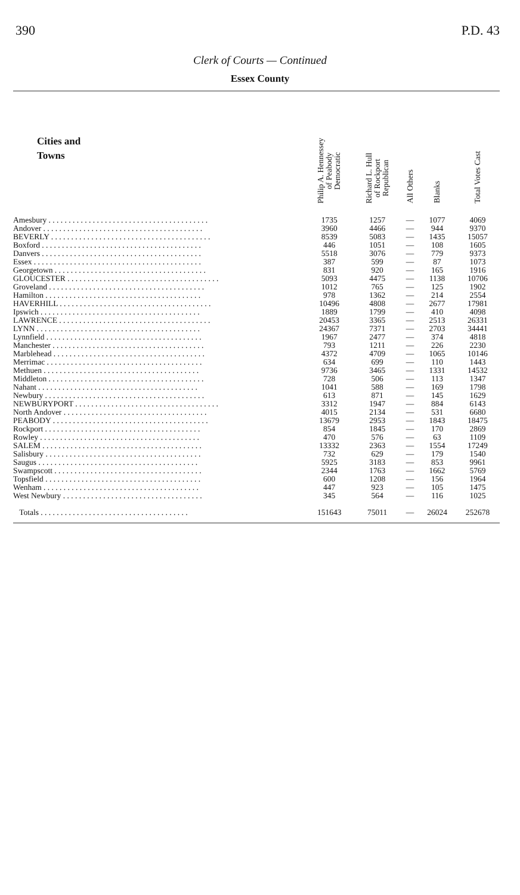390 P.D. 43
Clerk of Courts — Continued
Essex County
| Cities and Towns | Philip A. Hennessey of Peabody Democratic | Richard L. Hull of Rockport Republican | All Others | Blanks | Total Votes Cast |
| --- | --- | --- | --- | --- | --- |
| Amesbury . . . . . . . . . . . . . . . . . . . . . . . . . . . . . . . . . . . . . . . . | 1735 | 1257 | — | 1077 | 4069 |
| Andover . . . . . . . . . . . . . . . . . . . . . . . . . . . . . . . . . . . . . . . . | 3960 | 4466 | — | 944 | 9370 |
| BEVERLY . . . . . . . . . . . . . . . . . . . . . . . . . . . . . . . . . . . . . . . . | 8539 | 5083 | — | 1435 | 15057 |
| Boxford . . . . . . . . . . . . . . . . . . . . . . . . . . . . . . . . . . . . . . . . | 446 | 1051 | — | 108 | 1605 |
| Danvers . . . . . . . . . . . . . . . . . . . . . . . . . . . . . . . . . . . . . . . . | 5518 | 3076 | — | 779 | 9373 |
| Essex . . . . . . . . . . . . . . . . . . . . . . . . . . . . . . . . . . . . . . . . . . | 387 | 599 | — | 87 | 1073 |
| Georgetown . . . . . . . . . . . . . . . . . . . . . . . . . . . . . . . . . . . . . . | 831 | 920 | — | 165 | 1916 |
| GLOUCESTER . . . . . . . . . . . . . . . . . . . . . . . . . . . . . . . . . . . . . . | 5093 | 4475 | — | 1138 | 10706 |
| Groveland . . . . . . . . . . . . . . . . . . . . . . . . . . . . . . . . . . . . . . . | 1012 | 765 | — | 125 | 1902 |
| Hamilton . . . . . . . . . . . . . . . . . . . . . . . . . . . . . . . . . . . . . . . | 978 | 1362 | — | 214 | 2554 |
| HAVERHILL . . . . . . . . . . . . . . . . . . . . . . . . . . . . . . . . . . . . . . | 10496 | 4808 | — | 2677 | 17981 |
| Ipswich . . . . . . . . . . . . . . . . . . . . . . . . . . . . . . . . . . . . . . . . | 1889 | 1799 | — | 410 | 4098 |
| LAWRENCE . . . . . . . . . . . . . . . . . . . . . . . . . . . . . . . . . . . . . . | 20453 | 3365 | — | 2513 | 26331 |
| LYNN . . . . . . . . . . . . . . . . . . . . . . . . . . . . . . . . . . . . . . . . . | 24367 | 7371 | — | 2703 | 34441 |
| Lynnfield . . . . . . . . . . . . . . . . . . . . . . . . . . . . . . . . . . . . . . . | 1967 | 2477 | — | 374 | 4818 |
| Manchester . . . . . . . . . . . . . . . . . . . . . . . . . . . . . . . . . . . . . . | 793 | 1211 | — | 226 | 2230 |
| Marblehead . . . . . . . . . . . . . . . . . . . . . . . . . . . . . . . . . . . . . . | 4372 | 4709 | — | 1065 | 10146 |
| Merrimac . . . . . . . . . . . . . . . . . . . . . . . . . . . . . . . . . . . . . . . | 634 | 699 | — | 110 | 1443 |
| Methuen . . . . . . . . . . . . . . . . . . . . . . . . . . . . . . . . . . . . . . . | 9736 | 3465 | — | 1331 | 14532 |
| Middleton . . . . . . . . . . . . . . . . . . . . . . . . . . . . . . . . . . . . . . . | 728 | 506 | — | 113 | 1347 |
| Nahant . . . . . . . . . . . . . . . . . . . . . . . . . . . . . . . . . . . . . . . . | 1041 | 588 | — | 169 | 1798 |
| Newbury . . . . . . . . . . . . . . . . . . . . . . . . . . . . . . . . . . . . . . . . | 613 | 871 | — | 145 | 1629 |
| NEWBURYPORT . . . . . . . . . . . . . . . . . . . . . . . . . . . . . . . . . . . . | 3312 | 1947 | — | 884 | 6143 |
| North Andover . . . . . . . . . . . . . . . . . . . . . . . . . . . . . . . . . . . . | 4015 | 2134 | — | 531 | 6680 |
| PEABODY . . . . . . . . . . . . . . . . . . . . . . . . . . . . . . . . . . . . . . . | 13679 | 2953 | — | 1843 | 18475 |
| Rockport . . . . . . . . . . . . . . . . . . . . . . . . . . . . . . . . . . . . . . . | 854 | 1845 | — | 170 | 2869 |
| Rowley . . . . . . . . . . . . . . . . . . . . . . . . . . . . . . . . . . . . . . . . | 470 | 576 | — | 63 | 1109 |
| SALEM . . . . . . . . . . . . . . . . . . . . . . . . . . . . . . . . . . . . . . . . | 13332 | 2363 | — | 1554 | 17249 |
| Salisbury . . . . . . . . . . . . . . . . . . . . . . . . . . . . . . . . . . . . . . . | 732 | 629 | — | 179 | 1540 |
| Saugus . . . . . . . . . . . . . . . . . . . . . . . . . . . . . . . . . . . . . . . . | 5925 | 3183 | — | 853 | 9961 |
| Swampscott . . . . . . . . . . . . . . . . . . . . . . . . . . . . . . . . . . . . . | 2344 | 1763 | — | 1662 | 5769 |
| Topsfield . . . . . . . . . . . . . . . . . . . . . . . . . . . . . . . . . . . . . . . | 600 | 1208 | — | 156 | 1964 |
| Wenham . . . . . . . . . . . . . . . . . . . . . . . . . . . . . . . . . . . . . . . | 447 | 923 | — | 105 | 1475 |
| West Newbury . . . . . . . . . . . . . . . . . . . . . . . . . . . . . . . . . . . | 345 | 564 | — | 116 | 1025 |
| Totals . . . . . . . . . . . . . . . . . . . . . . . . . . . . . . . . . . . . . | 151643 | 75011 | — | 26024 | 252678 |